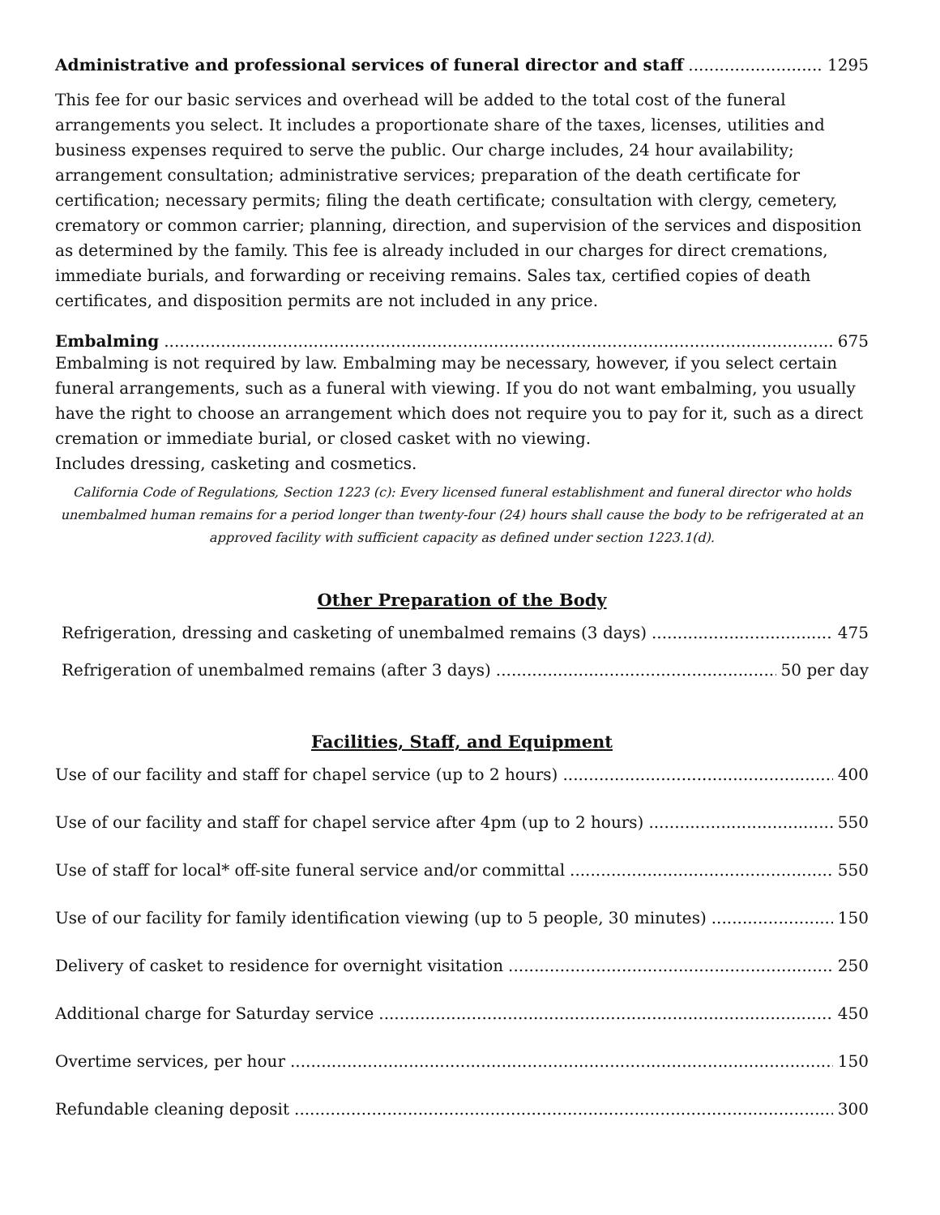Administrative and professional services of funeral director and staff 1295
This fee for our basic services and overhead will be added to the total cost of the funeral arrangements you select. It includes a proportionate share of the taxes, licenses, utilities and business expenses required to serve the public. Our charge includes, 24 hour availability; arrangement consultation; administrative services; preparation of the death certificate for certification; necessary permits; filing the death certificate; consultation with clergy, cemetery, crematory or common carrier; planning, direction, and supervision of the services and disposition as determined by the family. This fee is already included in our charges for direct cremations, immediate burials, and forwarding or receiving remains. Sales tax, certified copies of death certificates, and disposition permits are not included in any price.
Embalming 675
Embalming is not required by law. Embalming may be necessary, however, if you select certain funeral arrangements, such as a funeral with viewing. If you do not want embalming, you usually have the right to choose an arrangement which does not require you to pay for it, such as a direct cremation or immediate burial, or closed casket with no viewing.
Includes dressing, casketing and cosmetics.
California Code of Regulations, Section 1223 (c): Every licensed funeral establishment and funeral director who holds unembalmed human remains for a period longer than twenty-four (24) hours shall cause the body to be refrigerated at an approved facility with sufficient capacity as defined under section 1223.1(d).
Other Preparation of the Body
Refrigeration, dressing and casketing of unembalmed remains (3 days) 475
Refrigeration of unembalmed remains (after 3 days) 50 per day
Facilities, Staff, and Equipment
Use of our facility and staff for chapel service (up to 2 hours) 400
Use of our facility and staff for chapel service after 4pm (up to 2 hours) 550
Use of staff for local* off-site funeral service and/or committal 550
Use of our facility for family identification viewing (up to 5 people, 30 minutes) 150
Delivery of casket to residence for overnight visitation 250
Additional charge for Saturday service 450
Overtime services, per hour 150
Refundable cleaning deposit 300